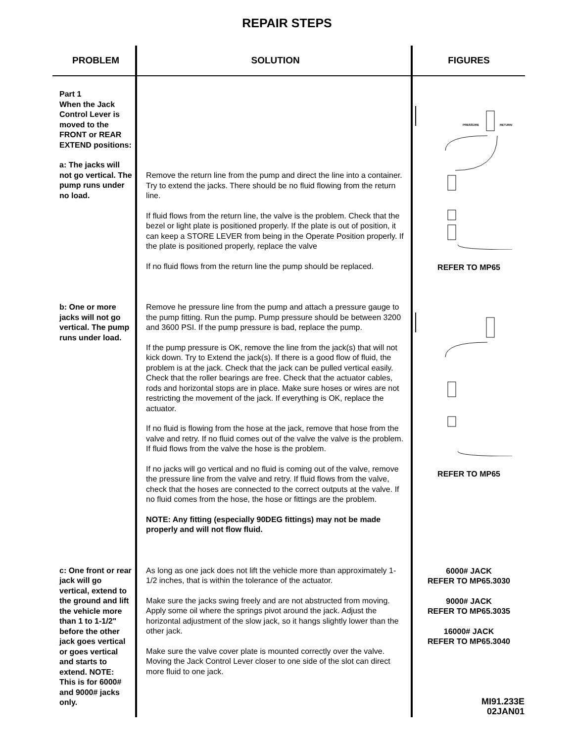REPAIR STEPS
| PROBLEM | SOLUTION | FIGURES |
| --- | --- | --- |
| Part 1 When the Jack Control Lever is moved to the FRONT or REAR EXTEND positions: a: The jacks will not go vertical. The pump runs under no load. | Remove the return line from the pump and direct the line into a container. Try to extend the jacks. There should be no fluid flowing from the return line. If fluid flows from the return line, the valve is the problem. Check that the bezel or light plate is positioned properly. If the plate is out of position, it can keep a STORE LEVER from being in the Operate Position properly. If the plate is positioned properly, replace the valve If no fluid flows from the return line the pump should be replaced. | PRESSURE RETURN REFER TO MP65 |
| b: One or more jacks will not go vertical. The pump runs under load. | Remove he pressure line from the pump and attach a pressure gauge to the pump fitting. Run the pump. Pump pressure should be between 3200 and 3600 PSI. If the pump pressure is bad, replace the pump. If the pump pressure is OK, remove the line from the jack(s) that will not kick down. Try to Extend the jack(s). If there is a good flow of fluid, the problem is at the jack. Check that the jack can be pulled vertical easily. Check that the roller bearings are free. Check that the actuator cables, rods and horizontal stops are in place. Make sure hoses or wires are not restricting the movement of the jack. If everything is OK, replace the actuator. If no fluid is flowing from the hose at the jack, remove that hose from the valve and retry. If no fluid comes out of the valve the valve is the problem. If fluid flows from the valve the hose is the problem. If no jacks will go vertical and no fluid is coming out of the valve, remove the pressure line from the valve and retry. If fluid flows from the valve, check that the hoses are connected to the correct outputs at the valve. If no fluid comes from the hose, the hose or fittings are the problem. NOTE: Any fitting (especially 90DEG fittings) may not be made properly and will not flow fluid. | REFER TO MP65 |
| c: One front or rear jack will go vertical, extend to the ground and lift the vehicle more than 1 to 1-1/2" before the other jack goes vertical or goes vertical and starts to extend. NOTE: This is for 6000# and 9000# jacks only. | As long as one jack does not lift the vehicle more than approximately 1-1/2 inches, that is within the tolerance of the actuator. Make sure the jacks swing freely and are not abstructed from moving. Apply some oil where the springs pivot around the jack. Adjust the horizontal adjustment of the slow jack, so it hangs slightly lower than the other jack. Make sure the valve cover plate is mounted correctly over the valve. Moving the Jack Control Lever closer to one side of the slot can direct more fluid to one jack. | 6000# JACK REFER TO MP65.3030 9000# JACK REFER TO MP65.3035 16000# JACK REFER TO MP65.3040 MI91.233E 02JAN01 |